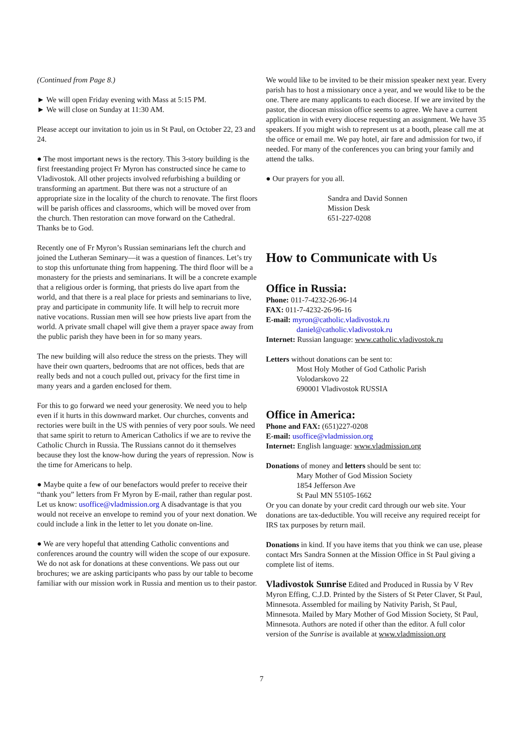(Continued from Page 8.)
► We will open Friday evening with Mass at 5:15 PM.
► We will close on Sunday at 11:30 AM.
Please accept our invitation to join us in St Paul, on October 22, 23 and 24.
● The most important news is the rectory. This 3-story building is the first freestanding project Fr Myron has constructed since he came to Vladivostok. All other projects involved refurbishing a building or transforming an apartment. But there was not a structure of an appropriate size in the locality of the church to renovate. The first floors will be parish offices and classrooms, which will be moved over from the church. Then restoration can move forward on the Cathedral. Thanks be to God.
Recently one of Fr Myron’s Russian seminarians left the church and joined the Lutheran Seminary—it was a question of finances. Let’s try to stop this unfortunate thing from happening. The third floor will be a monastery for the priests and seminarians. It will be a concrete example that a religious order is forming, that priests do live apart from the world, and that there is a real place for priests and seminarians to live, pray and participate in community life. It will help to recruit more native vocations. Russian men will see how priests live apart from the world. A private small chapel will give them a prayer space away from the public parish they have been in for so many years.
The new building will also reduce the stress on the priests. They will have their own quarters, bedrooms that are not offices, beds that are really beds and not a couch pulled out, privacy for the first time in many years and a garden enclosed for them.
For this to go forward we need your generosity. We need you to help even if it hurts in this downward market. Our churches, convents and rectories were built in the US with pennies of very poor souls. We need that same spirit to return to American Catholics if we are to revive the Catholic Church in Russia. The Russians cannot do it themselves because they lost the know-how during the years of repression. Now is the time for Americans to help.
● Maybe quite a few of our benefactors would prefer to receive their “thank you” letters from Fr Myron by E-mail, rather than regular post. Let us know: usoffice@vladmission.org A disadvantage is that you would not receive an envelope to remind you of your next donation. We could include a link in the letter to let you donate on-line.
● We are very hopeful that attending Catholic conventions and conferences around the country will widen the scope of our exposure. We do not ask for donations at these conventions. We pass out our brochures; we are asking participants who pass by our table to become familiar with our mission work in Russia and mention us to their pastor.
We would like to be invited to be their mission speaker next year. Every parish has to host a missionary once a year, and we would like to be the one. There are many applicants to each diocese. If we are invited by the pastor, the diocesan mission office seems to agree. We have a current application in with every diocese requesting an assignment. We have 35 speakers. If you might wish to represent us at a booth, please call me at the office or email me. We pay hotel, air fare and admission for two, if needed. For many of the conferences you can bring your family and attend the talks.
● Our prayers for you all.
Sandra and David Sonnen
Mission Desk
651-227-0208
How to Communicate with Us
Office in Russia:
Phone: 011-7-4232-26-96-14
FAX: 011-7-4232-26-96-16
E-mail: myron@catholic.vladivostok.ru
daniel@catholic.vladivostok.ru
Internet: Russian language: www.catholic.vladivostok.ru
Letters without donations can be sent to:
Most Holy Mother of God Catholic Parish
Volodarskovo 22
690001 Vladivostok RUSSIA
Office in America:
Phone and FAX: (651)227-0208
E-mail: usoffice@vladmission.org
Internet: English language: www.vladmission.org
Donations of money and letters should be sent to:
Mary Mother of God Mission Society
1854 Jefferson Ave
St Paul MN 55105-1662
Or you can donate by your credit card through our web site. Your donations are tax-deductible. You will receive any required receipt for IRS tax purposes by return mail.
Donations in kind. If you have items that you think we can use, please contact Mrs Sandra Sonnen at the Mission Office in St Paul giving a complete list of items.
Vladivostok Sunrise Edited and Produced in Russia by V Rev Myron Effing, C.J.D. Printed by the Sisters of St Peter Claver, St Paul, Minnesota. Assembled for mailing by Nativity Parish, St Paul, Minnesota. Mailed by Mary Mother of God Mission Society, St Paul, Minnesota. Authors are noted if other than the editor. A full color version of the Sunrise is available at www.vladmission.org
7